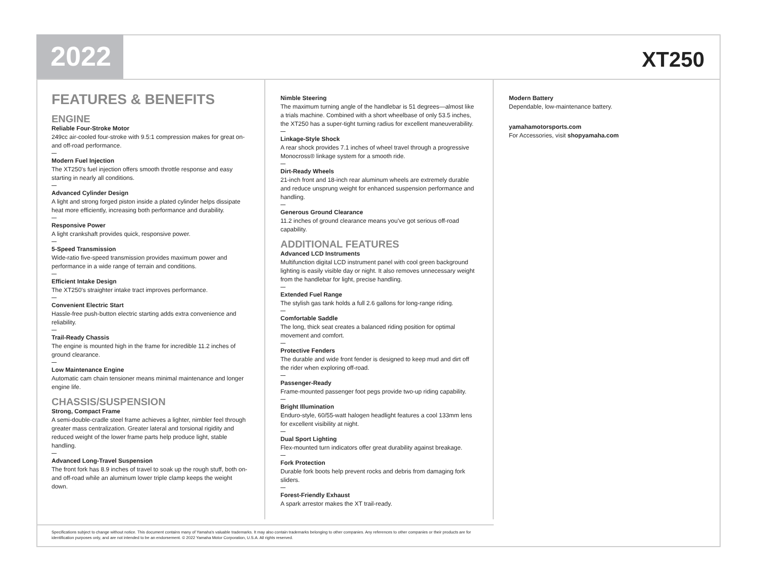2022
XT250
FEATURES & BENEFITS
ENGINE
Reliable Four-Stroke Motor
249cc air-cooled four-stroke with 9.5:1 compression makes for great on-and off-road performance.
Modern Fuel Injection
The XT250's fuel injection offers smooth throttle response and easy starting in nearly all conditions.
Advanced Cylinder Design
A light and strong forged piston inside a plated cylinder helps dissipate heat more efficiently, increasing both performance and durability.
Responsive Power
A light crankshaft provides quick, responsive power.
5-Speed Transmission
Wide-ratio five-speed transmission provides maximum power and performance in a wide range of terrain and conditions.
Efficient Intake Design
The XT250's straighter intake tract improves performance.
Convenient Electric Start
Hassle-free push-button electric starting adds extra convenience and reliability.
Trail-Ready Chassis
The engine is mounted high in the frame for incredible 11.2 inches of ground clearance.
Low Maintenance Engine
Automatic cam chain tensioner means minimal maintenance and longer engine life.
CHASSIS/SUSPENSION
Strong, Compact Frame
A semi-double-cradle steel frame achieves a lighter, nimbler feel through greater mass centralization. Greater lateral and torsional rigidity and reduced weight of the lower frame parts help produce light, stable handling.
Advanced Long-Travel Suspension
The front fork has 8.9 inches of travel to soak up the rough stuff, both on- and off-road while an aluminum lower triple clamp keeps the weight down.
Nimble Steering
The maximum turning angle of the handlebar is 51 degrees—almost like a trials machine. Combined with a short wheelbase of only 53.5 inches, the XT250 has a super-tight turning radius for excellent maneuverability.
Linkage-Style Shock
A rear shock provides 7.1 inches of wheel travel through a progressive Monocross® linkage system for a smooth ride.
Dirt-Ready Wheels
21-inch front and 18-inch rear aluminum wheels are extremely durable and reduce unsprung weight for enhanced suspension performance and handling.
Generous Ground Clearance
11.2 inches of ground clearance means you've got serious off-road capability.
ADDITIONAL FEATURES
Advanced LCD Instruments
Multifunction digital LCD instrument panel with cool green background lighting is easily visible day or night. It also removes unnecessary weight from the handlebar for light, precise handling.
Extended Fuel Range
The stylish gas tank holds a full 2.6 gallons for long-range riding.
Comfortable Saddle
The long, thick seat creates a balanced riding position for optimal movement and comfort.
Protective Fenders
The durable and wide front fender is designed to keep mud and dirt off the rider when exploring off-road.
Passenger-Ready
Frame-mounted passenger foot pegs provide two-up riding capability.
Bright Illumination
Enduro-style, 60/55-watt halogen headlight features a cool 133mm lens for excellent visibility at night.
Dual Sport Lighting
Flex-mounted turn indicators offer great durability against breakage.
Fork Protection
Durable fork boots help prevent rocks and debris from damaging fork sliders.
Forest-Friendly Exhaust
A spark arrestor makes the XT trail-ready.
Modern Battery
Dependable, low-maintenance battery.
yamahamotorsports.com
For Accessories, visit shopyamaha.com
Specifications subject to change without notice. This document contains many of Yamaha's valuable trademarks. It may also contain trademarks belonging to other companies. Any references to other companies or their products are for identification purposes only, and are not intended to be an endorsement. © 2022 Yamaha Motor Corporation, U.S.A. All rights reserved.